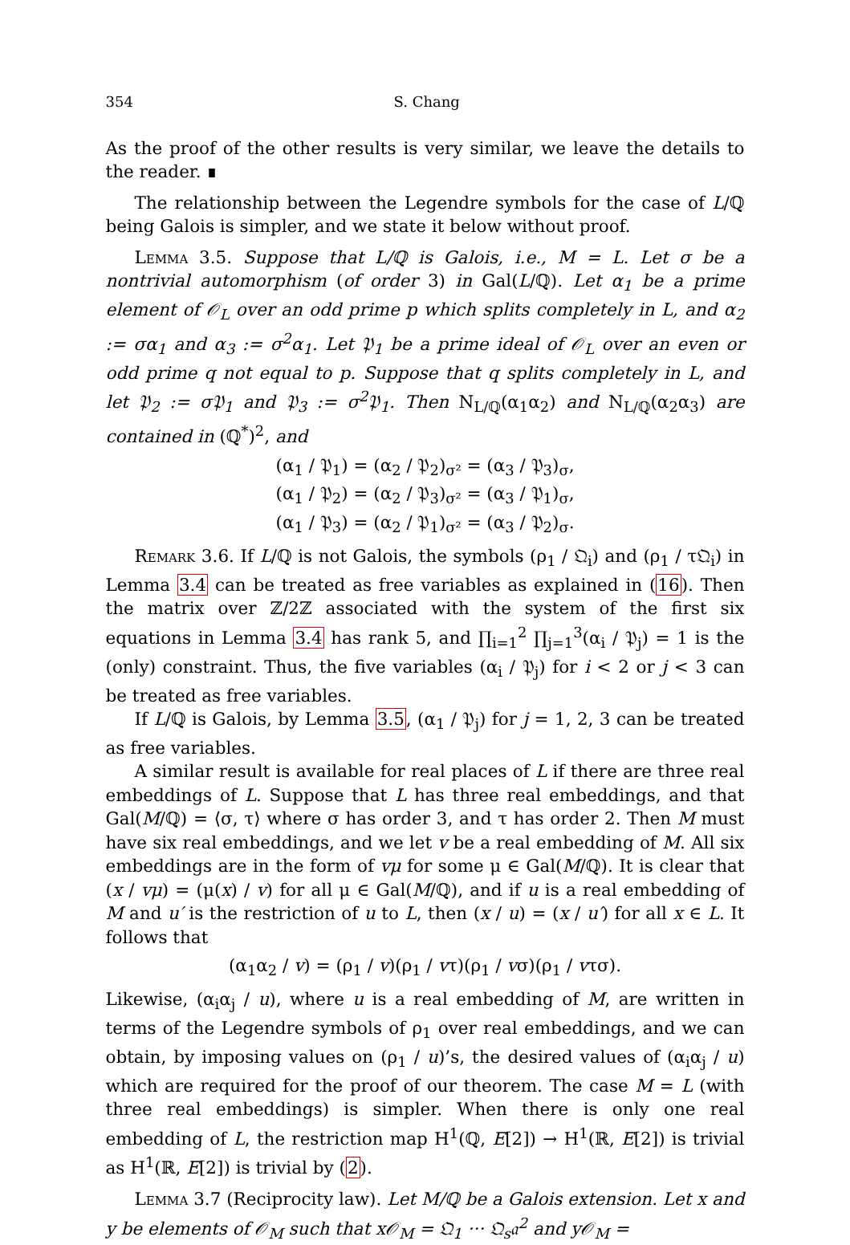354 S. Chang
As the proof of the other results is very similar, we leave the details to the reader. ∎
The relationship between the Legendre symbols for the case of L/ℚ being Galois is simpler, and we state it below without proof.
Lemma 3.5. Suppose that L/ℚ is Galois, i.e., M = L. Let σ be a nontrivial automorphism (of order 3) in Gal(L/ℚ). Let α<sub>1</sub> be a prime element of 𝒪<sub>L</sub> over an odd prime p which splits completely in L, and α<sub>2</sub> := σα<sub>1</sub> and α<sub>3</sub> := σ<sup>2</sup>α<sub>1</sub>. Let 𝔓<sub>1</sub> be a prime ideal of 𝒪<sub>L</sub> over an even or odd prime q not equal to p. Suppose that q splits completely in L, and let 𝔓<sub>2</sub> := σ𝔓<sub>1</sub> and 𝔓<sub>3</sub> := σ<sup>2</sup>𝔓<sub>1</sub>. Then N<sub>L/ℚ</sub>(α<sub>1</sub>α<sub>2</sub>) and N<sub>L/ℚ</sub>(α<sub>2</sub>α<sub>3</sub>) are contained in (ℚ<sup>*</sup>)<sup>2</sup>, and
(α<sub>1</sub> / 𝔓<sub>1</sub>) = (α<sub>2</sub> / 𝔓<sub>2</sub>)<sub>σ²</sub> = (α<sub>3</sub> / 𝔓<sub>3</sub>)<sub>σ</sub>,
(α<sub>1</sub> / 𝔓<sub>2</sub>) = (α<sub>2</sub> / 𝔓<sub>3</sub>)<sub>σ²</sub> = (α<sub>3</sub> / 𝔓<sub>1</sub>)<sub>σ</sub>,
(α<sub>1</sub> / 𝔓<sub>3</sub>) = (α<sub>2</sub> / 𝔓<sub>1</sub>)<sub>σ²</sub> = (α<sub>3</sub> / 𝔓<sub>2</sub>)<sub>σ</sub>.
Remark 3.6. If L/ℚ is not Galois, the symbols (ρ<sub>1</sub> / 𝔔<sub>i</sub>) and (ρ<sub>1</sub> / τ𝔔<sub>i</sub>) in Lemma 3.4 can be treated as free variables as explained in (16). Then the matrix over ℤ/2ℤ associated with the system of the first six equations in Lemma 3.4 has rank 5, and ∏<sub>i=1</sub><sup>2</sup> ∏<sub>j=1</sub><sup>3</sup>(α<sub>i</sub> / 𝔓<sub>j</sub>) = 1 is the (only) constraint. Thus, the five variables (α<sub>i</sub> / 𝔓<sub>j</sub>) for i < 2 or j < 3 can be treated as free variables.
If L/ℚ is Galois, by Lemma 3.5, (α<sub>1</sub> / 𝔓<sub>j</sub>) for j = 1, 2, 3 can be treated as free variables.
A similar result is available for real places of L if there are three real embeddings of L. Suppose that L has three real embeddings, and that Gal(M/ℚ) = ⟨σ, τ⟩ where σ has order 3, and τ has order 2. Then M must have six real embeddings, and we let v be a real embedding of M. All six embeddings are in the form of vμ for some μ ∈ Gal(M/ℚ). It is clear that (x / vμ) = (μ(x) / v) for all μ ∈ Gal(M/ℚ), and if u is a real embedding of M and u′ is the restriction of u to L, then (x / u) = (x / u′) for all x ∈ L. It follows that
(α<sub>1</sub>α<sub>2</sub> / v) = (ρ<sub>1</sub> / v)(ρ<sub>1</sub> / vτ)(ρ<sub>1</sub> / vσ)(ρ<sub>1</sub> / vτσ).
Likewise, (α<sub>i</sub>α<sub>j</sub> / u), where u is a real embedding of M, are written in terms of the Legendre symbols of ρ<sub>1</sub> over real embeddings, and we can obtain, by imposing values on (ρ<sub>1</sub> / u)’s, the desired values of (α<sub>i</sub>α<sub>j</sub> / u) which are required for the proof of our theorem. The case M = L (with three real embeddings) is simpler. When there is only one real embedding of L, the restriction map H<sup>1</sup>(ℚ, E[2]) → H<sup>1</sup>(ℝ, E[2]) is trivial as H<sup>1</sup>(ℝ, E[2]) is trivial by (2).
Lemma 3.7 (Reciprocity law). Let M/ℚ be a Galois extension. Let x and y be elements of 𝒪<sub>M</sub> such that x𝒪<sub>M</sub> = 𝔔<sub>1</sub> ··· 𝔔<sub>s</sub>𝔞<sup>2</sup> and y𝒪<sub>M</sub> =